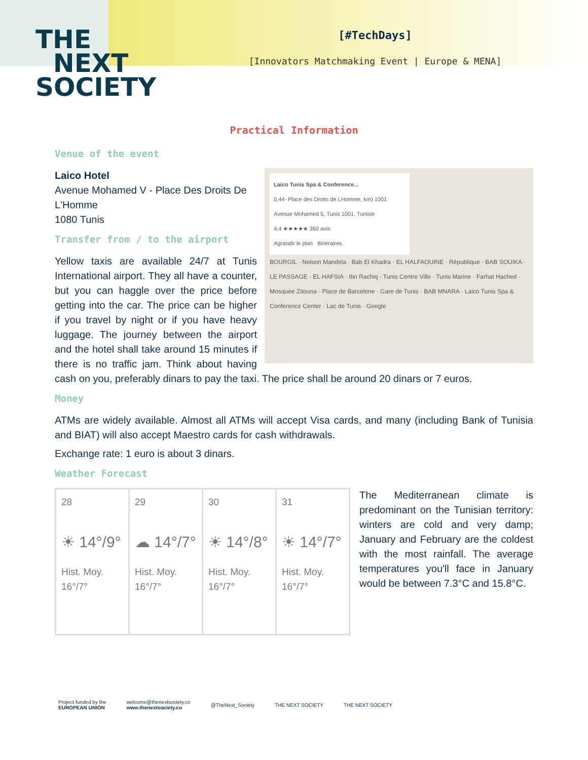THE
NEXT
SOCIETY
[#TechDays]
[Innovators Matchmaking Event | Europe & MENA]
Practical Information
Venue of the event
Laico Tunis Spa & Conference...
0,44- Place des Droits de LHomme, km) 1001 Avenue Mohamed 5, Tunis 1001, Tunisie
4,4 ★★★★★ 350 avis
Agrandir le plan Itinéraires
BOURGIL · Nelson Mandela · Bab El Khadra · EL HALFAOUINE · République · BAB SOUIKA · LE PASSAGE · EL HAFSIA · Ibn Rachiq · Tunis Centre Ville · Tunis Marine · Farhat Hached · Mosquée Zitouna · Place de Barcelone · Gare de Tunis · BAB MNARA · Laico Tunis Spa & Conference Center · Lac de Tunis · Google
Laico Hotel
Avenue Mohamed V - Place Des Droits De L'Homme
1080 Tunis
Transfer from / to the airport
Yellow taxis are available 24/7 at Tunis International airport. They all have a counter, but you can haggle over the price before getting into the car. The price can be higher if you travel by night or if you have heavy luggage. The journey between the airport and the hotel shall take around 15 minutes if there is no traffic jam. Think about having cash on you, preferably dinars to pay the taxi. The price shall be around 20 dinars or 7 euros.
Money
ATMs are widely available. Almost all ATMs will accept Visa cards, and many (including Bank of Tunisia and BIAT) will also accept Maestro cards for cash withdrawals.
Exchange rate: 1 euro is about 3 dinars.
Weather Forecast
| 28 ☀ 14°/9° Hist. Moy. 16°/7° | 29 ☁ 14°/7° Hist. Moy. 16°/7° | 30 ☀ 14°/8° Hist. Moy. 16°/7° | 31 ☀ 14°/7° Hist. Moy. 16°/7° |
The Mediterranean climate is predominant on the Tunisian territory: winters are cold and very damp; January and February are the coldest with the most rainfall. The average temperatures you'll face in January would be between 7.3°C and 15.8°C.
Project funded by the
EUROPEAN UNION
welcome@thenextsociety.co
www.thenextsociety.co
@TheNext_Society THE NEXT SOCIETY THE NEXT SOCIETY